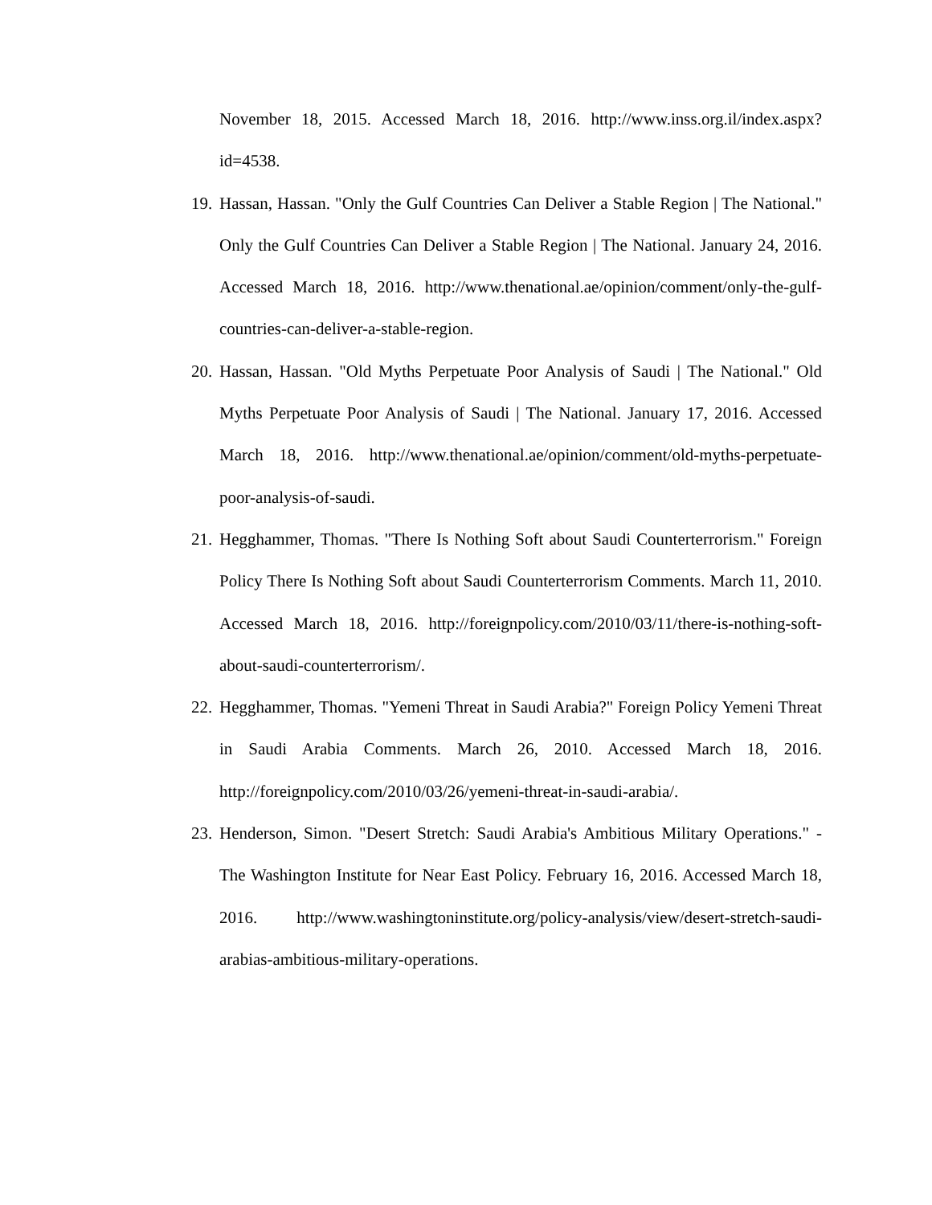November 18, 2015. Accessed March 18, 2016. http://www.inss.org.il/index.aspx?id=4538.
19. Hassan, Hassan. "Only the Gulf Countries Can Deliver a Stable Region | The National." Only the Gulf Countries Can Deliver a Stable Region | The National. January 24, 2016. Accessed March 18, 2016. http://www.thenational.ae/opinion/comment/only-the-gulf-countries-can-deliver-a-stable-region.
20. Hassan, Hassan. "Old Myths Perpetuate Poor Analysis of Saudi | The National." Old Myths Perpetuate Poor Analysis of Saudi | The National. January 17, 2016. Accessed March 18, 2016. http://www.thenational.ae/opinion/comment/old-myths-perpetuate-poor-analysis-of-saudi.
21. Hegghammer, Thomas. "There Is Nothing Soft about Saudi Counterterrorism." Foreign Policy There Is Nothing Soft about Saudi Counterterrorism Comments. March 11, 2010. Accessed March 18, 2016. http://foreignpolicy.com/2010/03/11/there-is-nothing-soft-about-saudi-counterterrorism/.
22. Hegghammer, Thomas. "Yemeni Threat in Saudi Arabia?" Foreign Policy Yemeni Threat in Saudi Arabia Comments. March 26, 2010. Accessed March 18, 2016. http://foreignpolicy.com/2010/03/26/yemeni-threat-in-saudi-arabia/.
23. Henderson, Simon. "Desert Stretch: Saudi Arabia's Ambitious Military Operations." - The Washington Institute for Near East Policy. February 16, 2016. Accessed March 18, 2016. http://www.washingtoninstitute.org/policy-analysis/view/desert-stretch-saudi-arabias-ambitious-military-operations.